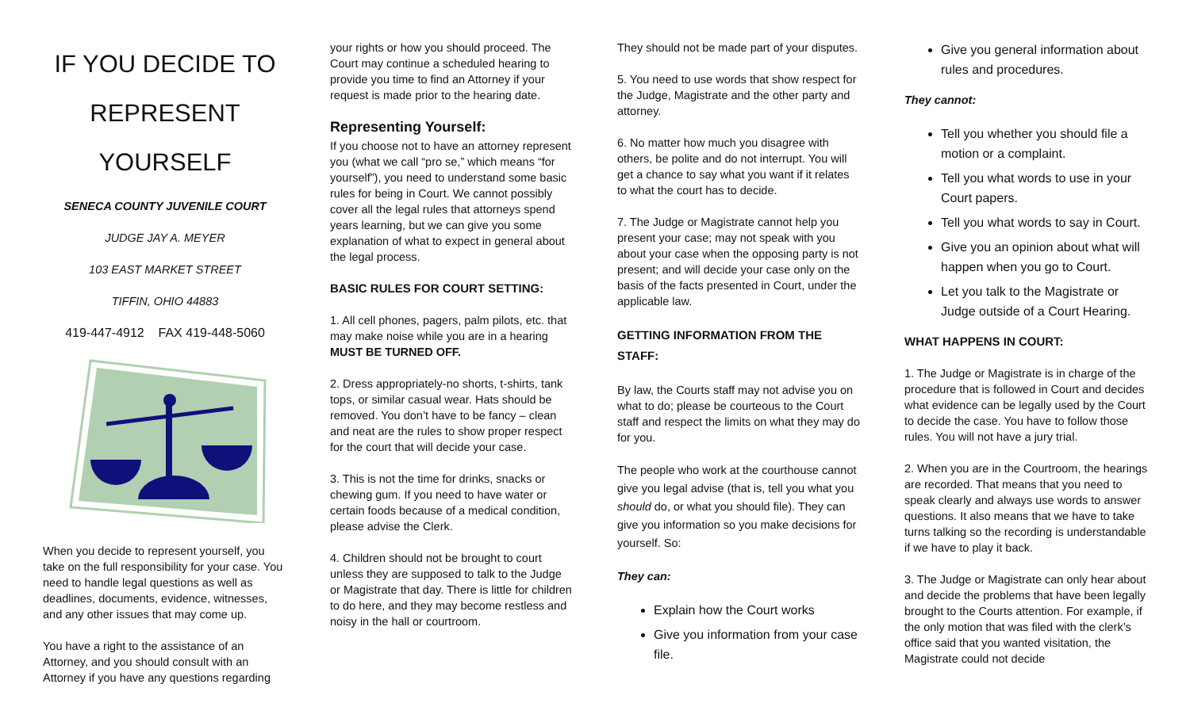IF YOU DECIDE TO
REPRESENT
YOURSELF
SENECA COUNTY JUVENILE COURT
JUDGE JAY A. MEYER
103 EAST MARKET STREET
TIFFIN, OHIO 44883
419-447-4912 FAX 419-448-5060
When you decide to represent yourself, you take on the full responsibility for your case. You need to handle legal questions as well as deadlines, documents, evidence, witnesses, and any other issues that may come up.
You have a right to the assistance of an Attorney, and you should consult with an Attorney if you have any questions regarding
your rights or how you should proceed. The Court may continue a scheduled hearing to provide you time to find an Attorney if your request is made prior to the hearing date.
Representing Yourself:
If you choose not to have an attorney represent you (what we call “pro se,” which means “for yourself”), you need to understand some basic rules for being in Court. We cannot possibly cover all the legal rules that attorneys spend years learning, but we can give you some explanation of what to expect in general about the legal process.
BASIC RULES FOR COURT SETTING:
1. All cell phones, pagers, palm pilots, etc. that may make noise while you are in a hearing MUST BE TURNED OFF.
2. Dress appropriately-no shorts, t-shirts, tank tops, or similar casual wear. Hats should be removed. You don’t have to be fancy – clean and neat are the rules to show proper respect for the court that will decide your case.
3. This is not the time for drinks, snacks or chewing gum. If you need to have water or certain foods because of a medical condition, please advise the Clerk.
4. Children should not be brought to court unless they are supposed to talk to the Judge or Magistrate that day. There is little for children to do here, and they may become restless and noisy in the hall or courtroom.
They should not be made part of your disputes.
5. You need to use words that show respect for the Judge, Magistrate and the other party and attorney.
6. No matter how much you disagree with others, be polite and do not interrupt. You will get a chance to say what you want if it relates to what the court has to decide.
7. The Judge or Magistrate cannot help you present your case; may not speak with you about your case when the opposing party is not present; and will decide your case only on the basis of the facts presented in Court, under the applicable law.
GETTING INFORMATION FROM THE STAFF:
By law, the Courts staff may not advise you on what to do; please be courteous to the Court staff and respect the limits on what they may do for you.
The people who work at the courthouse cannot give you legal advise (that is, tell you what you should do, or what you should file). They can give you information so you make decisions for yourself. So:
They can:
Explain how the Court works
Give you information from your case file.
Give you general information about rules and procedures.
They cannot:
Tell you whether you should file a motion or a complaint.
Tell you what words to use in your Court papers.
Tell you what words to say in Court.
Give you an opinion about what will happen when you go to Court.
Let you talk to the Magistrate or Judge outside of a Court Hearing.
WHAT HAPPENS IN COURT:
1. The Judge or Magistrate is in charge of the procedure that is followed in Court and decides what evidence can be legally used by the Court to decide the case. You have to follow those rules. You will not have a jury trial.
2. When you are in the Courtroom, the hearings are recorded. That means that you need to speak clearly and always use words to answer questions. It also means that we have to take turns talking so the recording is understandable if we have to play it back.
3. The Judge or Magistrate can only hear about and decide the problems that have been legally brought to the Courts attention. For example, if the only motion that was filed with the clerk’s office said that you wanted visitation, the Magistrate could not decide